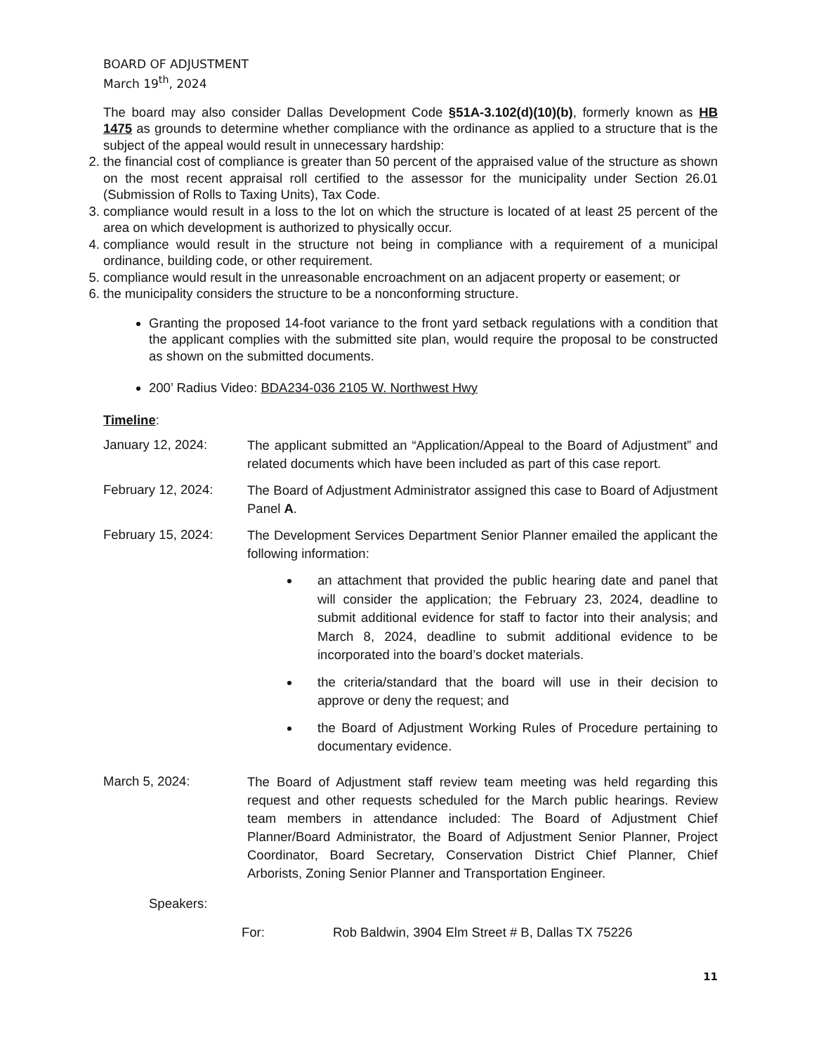BOARD OF ADJUSTMENT
March 19<sup>th</sup>, 2024
The board may also consider Dallas Development Code §51A-3.102(d)(10)(b), formerly known as HB 1475 as grounds to determine whether compliance with the ordinance as applied to a structure that is the subject of the appeal would result in unnecessary hardship:
2. the financial cost of compliance is greater than 50 percent of the appraised value of the structure as shown on the most recent appraisal roll certified to the assessor for the municipality under Section 26.01 (Submission of Rolls to Taxing Units), Tax Code.
3. compliance would result in a loss to the lot on which the structure is located of at least 25 percent of the area on which development is authorized to physically occur.
4. compliance would result in the structure not being in compliance with a requirement of a municipal ordinance, building code, or other requirement.
5. compliance would result in the unreasonable encroachment on an adjacent property or easement; or
6. the municipality considers the structure to be a nonconforming structure.
Granting the proposed 14-foot variance to the front yard setback regulations with a condition that the applicant complies with the submitted site plan, would require the proposal to be constructed as shown on the submitted documents.
200’ Radius Video: BDA234-036 2105 W. Northwest Hwy
Timeline:
January 12, 2024:
The applicant submitted an “Application/Appeal to the Board of Adjustment” and related documents which have been included as part of this case report.
February 12, 2024:
The Board of Adjustment Administrator assigned this case to Board of Adjustment Panel A.
February 15, 2024:
The Development Services Department Senior Planner emailed the applicant the following information:
an attachment that provided the public hearing date and panel that will consider the application; the February 23, 2024, deadline to submit additional evidence for staff to factor into their analysis; and March 8, 2024, deadline to submit additional evidence to be incorporated into the board’s docket materials.
the criteria/standard that the board will use in their decision to approve or deny the request; and
the Board of Adjustment Working Rules of Procedure pertaining to documentary evidence.
March 5, 2024:
The Board of Adjustment staff review team meeting was held regarding this request and other requests scheduled for the March public hearings. Review team members in attendance included: The Board of Adjustment Chief Planner/Board Administrator, the Board of Adjustment Senior Planner, Project Coordinator, Board Secretary, Conservation District Chief Planner, Chief Arborists, Zoning Senior Planner and Transportation Engineer.
Speakers:
For: Rob Baldwin, 3904 Elm Street # B, Dallas TX 75226
11